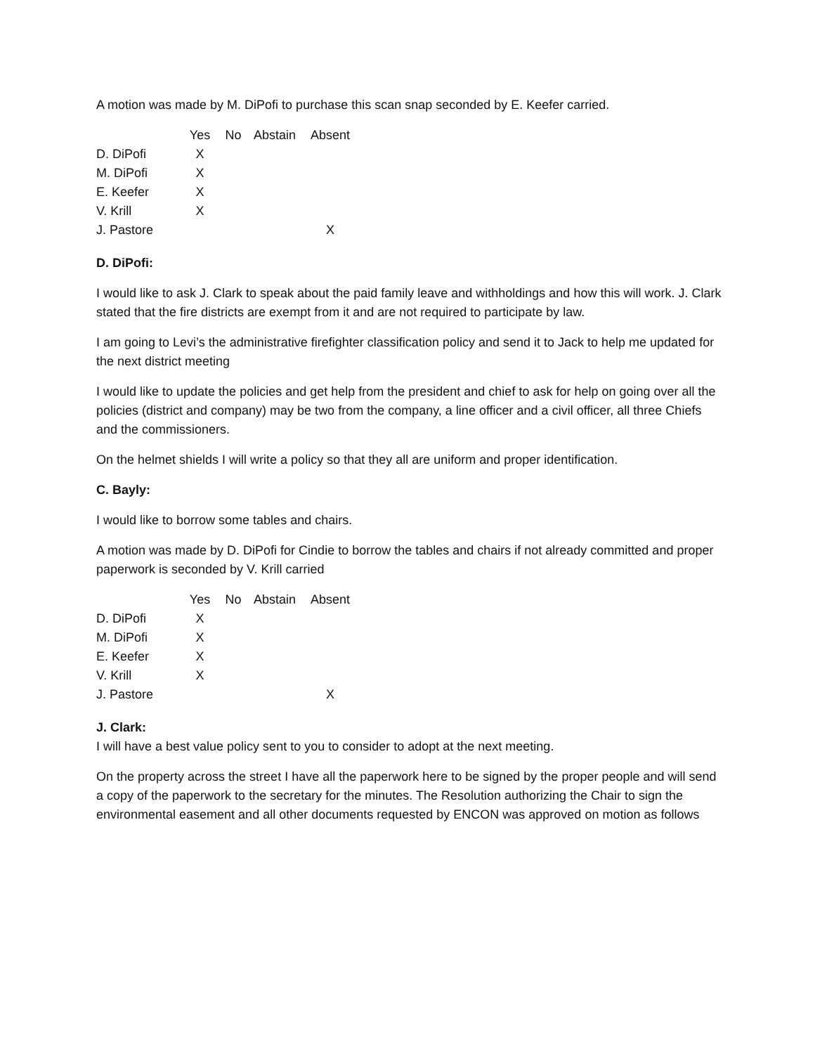A motion was made by M. DiPofi to purchase this scan snap seconded by E. Keefer carried.
| | Yes | No | Abstain | Absent |
| --- | --- | --- | --- | --- |
| D. DiPofi | X | | | |
| M. DiPofi | X | | | |
| E. Keefer | X | | | |
| V. Krill | X | | | |
| J. Pastore | | | | X |
D. DiPofi:
I would like to ask J. Clark to speak about the paid family leave and withholdings and how this will work. J. Clark stated that the fire districts are exempt from it and are not required to participate by law.
I am going to Levi’s the administrative firefighter classification policy and send it to Jack to help me updated for the next district meeting
I would like to update the policies and get help from the president and chief to ask for help on going over all the policies (district and company) may be two from the company, a line officer and a civil officer, all three Chiefs and the commissioners.
On the helmet shields I will write a policy so that they all are uniform and proper identification.
C. Bayly:
I would like to borrow some tables and chairs.
A motion was made by D. DiPofi for Cindie to borrow the tables and chairs if not already committed and proper paperwork is seconded by V. Krill carried
| | Yes | No | Abstain | Absent |
| --- | --- | --- | --- | --- |
| D. DiPofi | X | | | |
| M. DiPofi | X | | | |
| E. Keefer | X | | | |
| V. Krill | X | | | |
| J. Pastore | | | | X |
J. Clark:
I will have a best value policy sent to you to consider to adopt at the next meeting.
On the property across the street I have all the paperwork here to be signed by the proper people and will send a copy of the paperwork to the secretary for the minutes. The Resolution authorizing the Chair to sign the environmental easement and all other documents requested by ENCON was approved on motion as follows